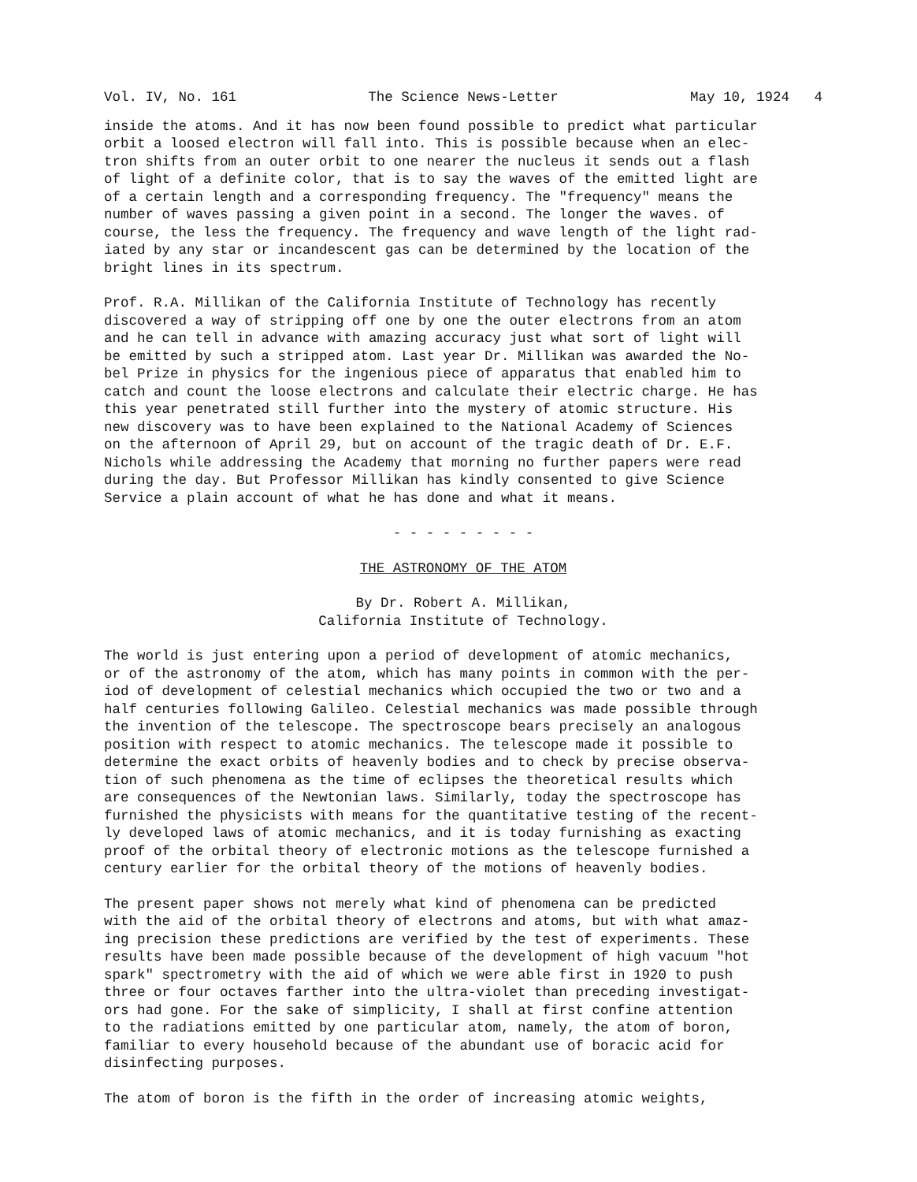Vol. IV, No. 161 The Science News-Letter May 10, 1924 4
inside the atoms. And it has now been found possible to predict what particular orbit a loosed electron will fall into. This is possible because when an elec- tron shifts from an outer orbit to one nearer the nucleus it sends out a flash of light of a definite color, that is to say the waves of the emitted light are of a certain length and a corresponding frequency. The "frequency" means the number of waves passing a given point in a second. The longer the waves. of course, the less the frequency. The frequency and wave length of the light rad- iated by any star or incandescent gas can be determined by the location of the bright lines in its spectrum.
Prof. R.A. Millikan of the California Institute of Technology has recently discovered a way of stripping off one by one the outer electrons from an atom and he can tell in advance with amazing accuracy just what sort of light will be emitted by such a stripped atom. Last year Dr. Millikan was awarded the No- bel Prize in physics for the ingenious piece of apparatus that enabled him to catch and count the loose electrons and calculate their electric charge. He has this year penetrated still further into the mystery of atomic structure. His new discovery was to have been explained to the National Academy of Sciences on the afternoon of April 29, but on account of the tragic death of Dr. E.F. Nichols while addressing the Academy that morning no further papers were read during the day. But Professor Millikan has kindly consented to give Science Service a plain account of what he has done and what it means.
- - - - - - - - -
THE ASTRONOMY OF THE ATOM
By Dr. Robert A. Millikan, California Institute of Technology.
The world is just entering upon a period of development of atomic mechanics, or of the astronomy of the atom, which has many points in common with the per- iod of development of celestial mechanics which occupied the two or two and a half centuries following Galileo. Celestial mechanics was made possible through the invention of the telescope. The spectroscope bears precisely an analogous position with respect to atomic mechanics. The telescope made it possible to determine the exact orbits of heavenly bodies and to check by precise observa- tion of such phenomena as the time of eclipses the theoretical results which are consequences of the Newtonian laws. Similarly, today the spectroscope has furnished the physicists with means for the quantitative testing of the recent- ly developed laws of atomic mechanics, and it is today furnishing as exacting proof of the orbital theory of electronic motions as the telescope furnished a century earlier for the orbital theory of the motions of heavenly bodies.
The present paper shows not merely what kind of phenomena can be predicted with the aid of the orbital theory of electrons and atoms, but with what amaz- ing precision these predictions are verified by the test of experiments. These results have been made possible because of the development of high vacuum "hot spark" spectrometry with the aid of which we were able first in 1920 to push three or four octaves farther into the ultra-violet than preceding investigat- ors had gone. For the sake of simplicity, I shall at first confine attention to the radiations emitted by one particular atom, namely, the atom of boron, familiar to every household because of the abundant use of boracic acid for disinfecting purposes.
The atom of boron is the fifth in the order of increasing atomic weights,